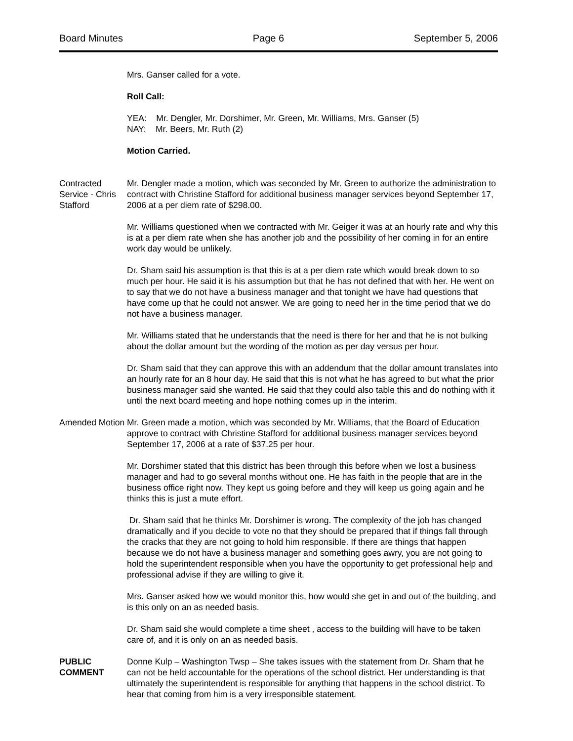Board Minutes Page 6 September 5, 2006
Mrs. Ganser called for a vote.
Roll Call:
YEA: Mr. Dengler, Mr. Dorshimer, Mr. Green, Mr. Williams, Mrs. Ganser (5)
NAY: Mr. Beers, Mr. Ruth (2)
Motion Carried.
Contracted Service - Chris Stafford
Mr. Dengler made a motion, which was seconded by Mr. Green to authorize the administration to contract with Christine Stafford for additional business manager services beyond September 17, 2006 at a per diem rate of $298.00.
Mr. Williams questioned when we contracted with Mr. Geiger it was at an hourly rate and why this is at a per diem rate when she has another job and the possibility of her coming in for an entire work day would be unlikely.
Dr. Sham said his assumption is that this is at a per diem rate which would break down to so much per hour. He said it is his assumption but that he has not defined that with her. He went on to say that we do not have a business manager and that tonight we have had questions that have come up that he could not answer. We are going to need her in the time period that we do not have a business manager.
Mr. Williams stated that he understands that the need is there for her and that he is not bulking about the dollar amount but the wording of the motion as per day versus per hour.
Dr. Sham said that they can approve this with an addendum that the dollar amount translates into an hourly rate for an 8 hour day. He said that this is not what he has agreed to but what the prior business manager said she wanted. He said that they could also table this and do nothing with it until the next board meeting and hope nothing comes up in the interim.
Amended Motion
Mr. Green made a motion, which was seconded by Mr. Williams, that the Board of Education approve to contract with Christine Stafford for additional business manager services beyond September 17, 2006 at a rate of $37.25 per hour.
Mr. Dorshimer stated that this district has been through this before when we lost a business manager and had to go several months without one. He has faith in the people that are in the business office right now. They kept us going before and they will keep us going again and he thinks this is just a mute effort.
Dr. Sham said that he thinks Mr. Dorshimer is wrong. The complexity of the job has changed dramatically and if you decide to vote no that they should be prepared that if things fall through the cracks that they are not going to hold him responsible. If there are things that happen because we do not have a business manager and something goes awry, you are not going to hold the superintendent responsible when you have the opportunity to get professional help and professional advise if they are willing to give it.
Mrs. Ganser asked how we would monitor this, how would she get in and out of the building, and is this only on an as needed basis.
Dr. Sham said she would complete a time sheet , access to the building will have to be taken care of, and it is only on an as needed basis.
PUBLIC COMMENT
Donne Kulp – Washington Twsp – She takes issues with the statement from Dr. Sham that he can not be held accountable for the operations of the school district. Her understanding is that ultimately the superintendent is responsible for anything that happens in the school district. To hear that coming from him is a very irresponsible statement.